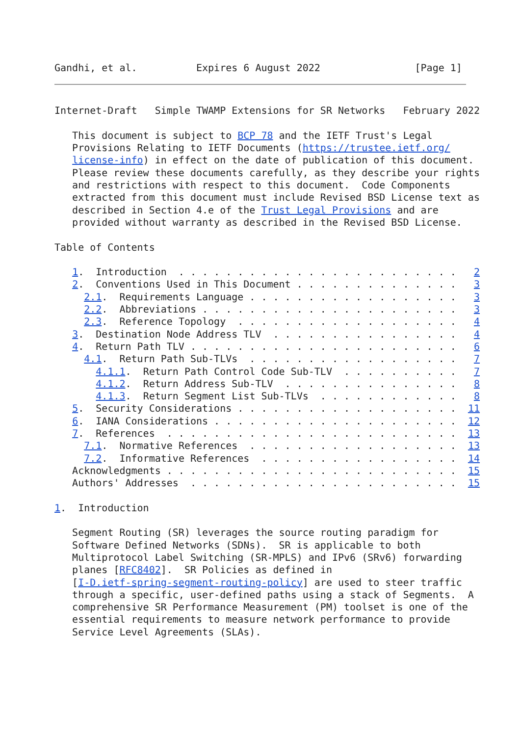Gandhi, et al.          Expires 6 August 2022                [Page 1]
Internet-Draft   Simple TWAMP Extensions for SR Networks   February 2022

   This document is subject to BCP 78 and the IETF Trust's Legal
   Provisions Relating to IETF Documents (https://trustee.ietf.org/
   license-info) in effect on the date of publication of this document.
   Please review these documents carefully, as they describe your rights
   and restrictions with respect to this document.  Code Components
   extracted from this document must include Revised BSD License text as
   described in Section 4.e of the Trust Legal Provisions and are
   provided without warranty as described in the Revised BSD License.

Table of Contents

   1.  Introduction  . . . . . . . . . . . . . . . . . . . . . . . .   2
   2.  Conventions Used in This Document . . . . . . . . . . . . . .   3
     2.1.  Requirements Language . . . . . . . . . . . . . . . . . .   3
     2.2.  Abbreviations . . . . . . . . . . . . . . . . . . . . . .   3
     2.3.  Reference Topology  . . . . . . . . . . . . . . . . . . .   4
   3.  Destination Node Address TLV  . . . . . . . . . . . . . . . .   4
   4.  Return Path TLV . . . . . . . . . . . . . . . . . . . . . . .   6
     4.1.  Return Path Sub-TLVs  . . . . . . . . . . . . . . . . . .   7
       4.1.1.  Return Path Control Code Sub-TLV  . . . . . . . . . .   7
       4.1.2.  Return Address Sub-TLV  . . . . . . . . . . . . . . .   8
       4.1.3.  Return Segment List Sub-TLVs  . . . . . . . . . . . .   8
   5.  Security Considerations . . . . . . . . . . . . . . . . . . .  11
   6.  IANA Considerations . . . . . . . . . . . . . . . . . . . . .  12
   7.  References  . . . . . . . . . . . . . . . . . . . . . . . . .  13
     7.1.  Normative References  . . . . . . . . . . . . . . . . . .  13
     7.2.  Informative References  . . . . . . . . . . . . . . . . .  14
   Acknowledgments . . . . . . . . . . . . . . . . . . . . . . . . .  15
   Authors' Addresses  . . . . . . . . . . . . . . . . . . . . . . .  15

1.  Introduction

   Segment Routing (SR) leverages the source routing paradigm for
   Software Defined Networks (SDNs).  SR is applicable to both
   Multiprotocol Label Switching (SR-MPLS) and IPv6 (SRv6) forwarding
   planes [RFC8402].  SR Policies as defined in
   [I-D.ietf-spring-segment-routing-policy] are used to steer traffic
   through a specific, user-defined paths using a stack of Segments.  A
   comprehensive SR Performance Measurement (PM) toolset is one of the
   essential requirements to measure network performance to provide
   Service Level Agreements (SLAs).